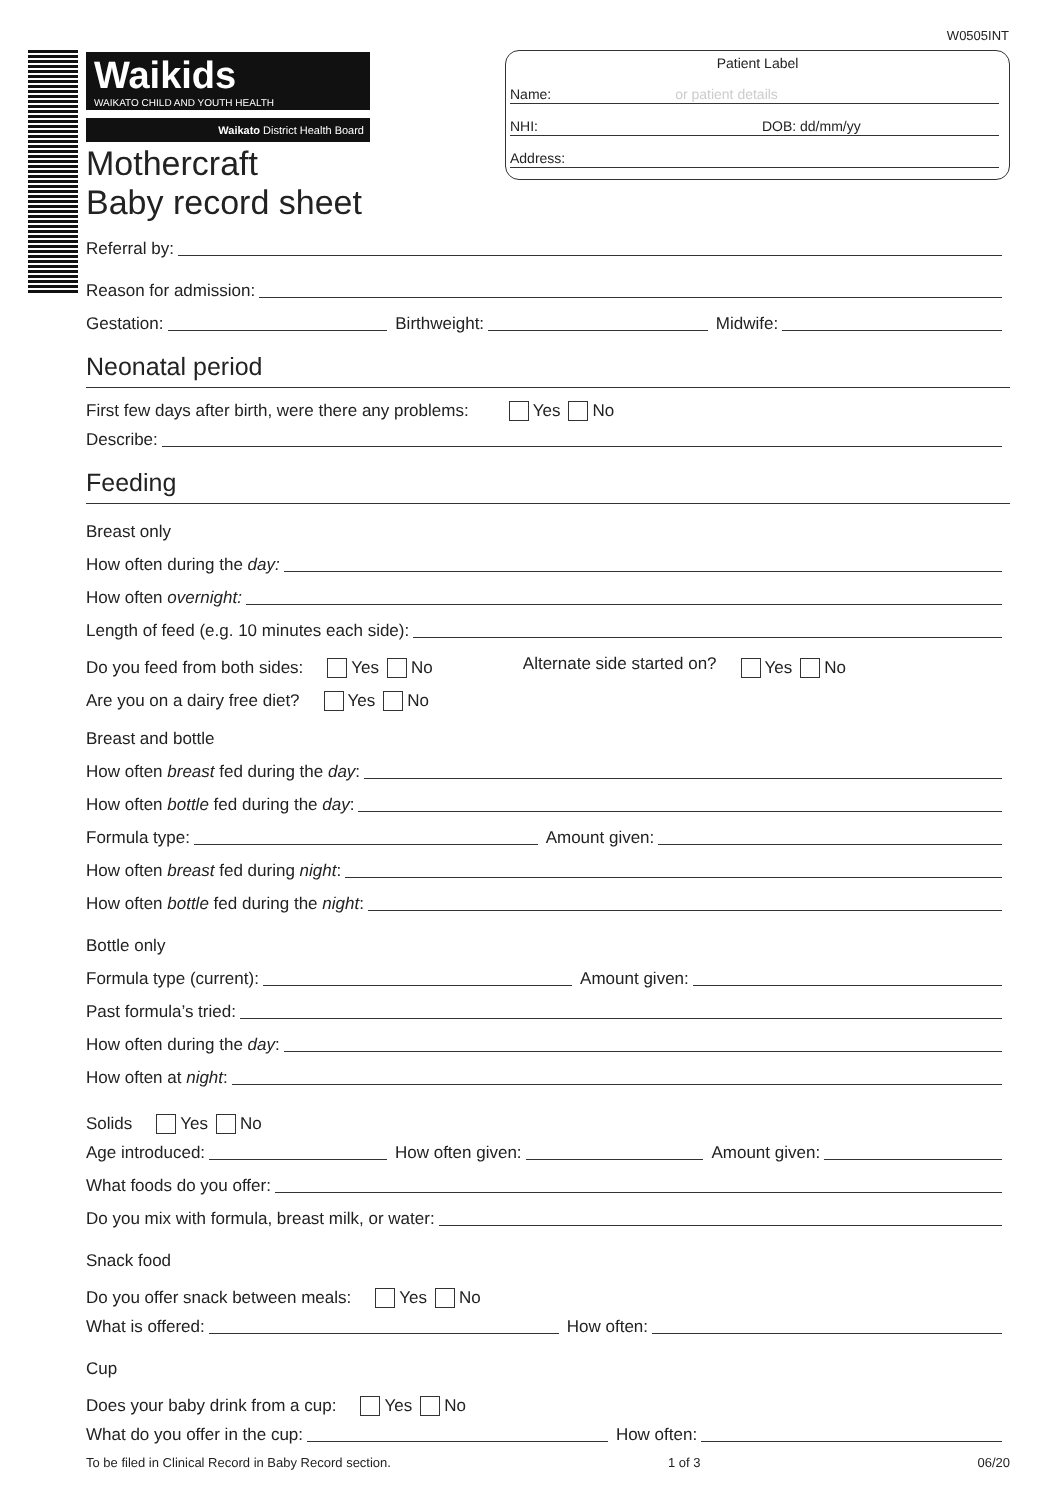W0505INT
Patient Label
Name: or patient details
NHI: DOB: dd/mm/yy
Address:
Waikids
WAIKATO CHILD AND YOUTH HEALTH
Waikato District Health Board
Mothercraft
Baby record sheet
Referral by:
Reason for admission:
Gestation: Birthweight: Midwife:
Neonatal period
First few days after birth, were there any problems: Yes No
Describe:
Feeding
Breast only
How often during the day:
How often overnight:
Length of feed (e.g. 10 minutes each side):
Do you feed from both sides: Yes No Alternate side started on? Yes No
Are you on a dairy free diet? Yes No
Breast and bottle
How often breast fed during the day:
How often bottle fed during the day:
Formula type: Amount given:
How often breast fed during night:
How often bottle fed during the night:
Bottle only
Formula type (current): Amount given:
Past formula’s tried:
How often during the day:
How often at night:
Solids Yes No
Age introduced: How often given: Amount given:
What foods do you offer:
Do you mix with formula, breast milk, or water:
Snack food
Do you offer snack between meals: Yes No
What is offered: How often:
Cup
Does your baby drink from a cup: Yes No
What do you offer in the cup: How often:
To be filed in Clinical Record in Baby Record section. 1 of 3 06/20